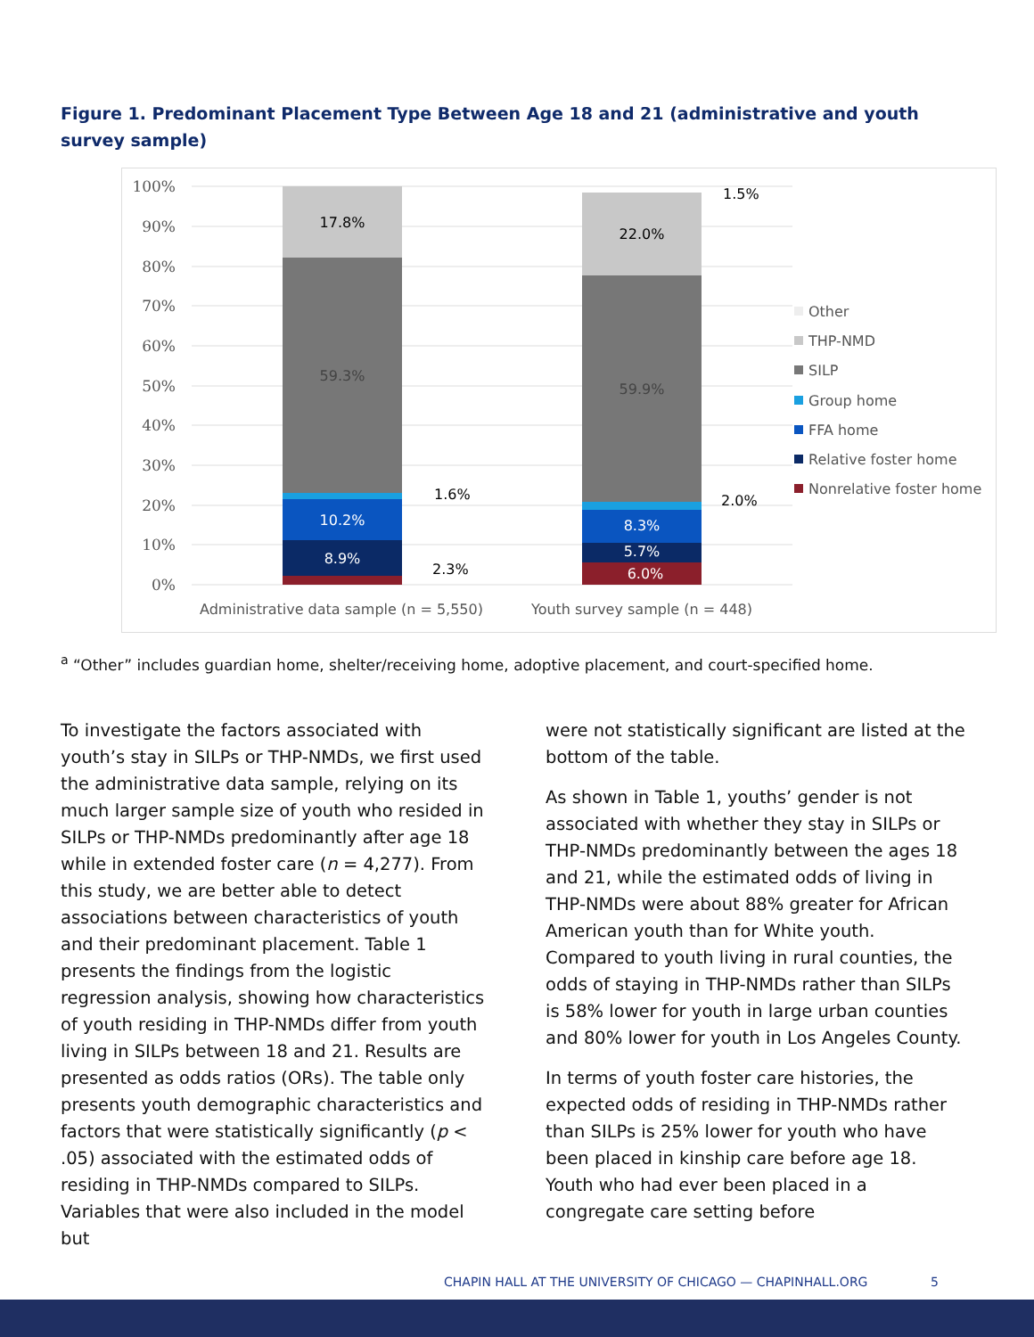Figure 1. Predominant Placement Type Between Age 18 and 21 (administrative and youth survey sample)
100%
90%
80%
70%
60%
50%
40%
30%
20%
10%
0%
17.8%
59.3%
10.2%
8.9%
22.0%
59.9%
8.3%
5.7%
6.0%
1.6%
2.3%
1.5%
2.0%
Administrative data sample (n = 5,550)
Youth survey sample (n = 448)
Other
THP-NMD
SILP
Group home
FFA home
Relative foster home
Nonrelative foster home
<sup>a</sup> “Other” includes guardian home, shelter/receiving home, adoptive placement, and court-specified home.
To investigate the factors associated with youth’s stay in SILPs or THP-NMDs, we first used the administrative data sample, relying on its much larger sample size of youth who resided in SILPs or THP-NMDs predominantly after age 18 while in extended foster care (n = 4,277). From this study, we are better able to detect associations between characteristics of youth and their predominant placement. Table 1 presents the findings from the logistic regression analysis, showing how characteristics of youth residing in THP-NMDs differ from youth living in SILPs between 18 and 21. Results are presented as odds ratios (ORs). The table only presents youth demographic characteristics and factors that were statistically significantly (p < .05) associated with the estimated odds of residing in THP-NMDs compared to SILPs. Variables that were also included in the model but
were not statistically significant are listed at the bottom of the table.
As shown in Table 1, youths’ gender is not associated with whether they stay in SILPs or THP-NMDs predominantly between the ages 18 and 21, while the estimated odds of living in THP-NMDs were about 88% greater for African American youth than for White youth. Compared to youth living in rural counties, the odds of staying in THP-NMDs rather than SILPs is 58% lower for youth in large urban counties and 80% lower for youth in Los Angeles County.
In terms of youth foster care histories, the expected odds of residing in THP-NMDs rather than SILPs is 25% lower for youth who have been placed in kinship care before age 18. Youth who had ever been placed in a congregate care setting before
CHAPIN HALL AT THE UNIVERSITY OF CHICAGO — CHAPINHALL.ORG
5